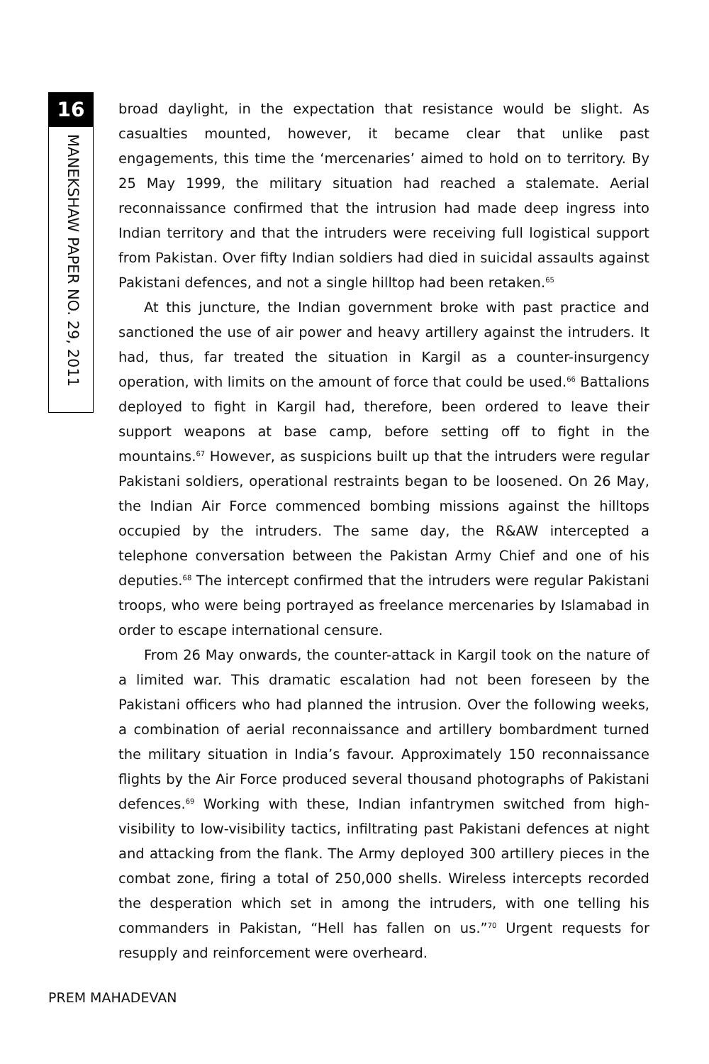16
MANEKSHAW PAPER NO. 29, 2011
broad daylight, in the expectation that resistance would be slight. As casualties mounted, however, it became clear that unlike past engagements, this time the ‘mercenaries’ aimed to hold on to territory. By 25 May 1999, the military situation had reached a stalemate. Aerial reconnaissance confirmed that the intrusion had made deep ingress into Indian territory and that the intruders were receiving full logistical support from Pakistan. Over fifty Indian soldiers had died in suicidal assaults against Pakistani defences, and not a single hilltop had been retaken.<sup>65</sup>
At this juncture, the Indian government broke with past practice and sanctioned the use of air power and heavy artillery against the intruders. It had, thus, far treated the situation in Kargil as a counter-insurgency operation, with limits on the amount of force that could be used.<sup>66</sup> Battalions deployed to fight in Kargil had, therefore, been ordered to leave their support weapons at base camp, before setting off to fight in the mountains.<sup>67</sup> However, as suspicions built up that the intruders were regular Pakistani soldiers, operational restraints began to be loosened. On 26 May, the Indian Air Force commenced bombing missions against the hilltops occupied by the intruders. The same day, the R&AW intercepted a telephone conversation between the Pakistan Army Chief and one of his deputies.<sup>68</sup> The intercept confirmed that the intruders were regular Pakistani troops, who were being portrayed as freelance mercenaries by Islamabad in order to escape international censure.
From 26 May onwards, the counter-attack in Kargil took on the nature of a limited war. This dramatic escalation had not been foreseen by the Pakistani officers who had planned the intrusion. Over the following weeks, a combination of aerial reconnaissance and artillery bombardment turned the military situation in India’s favour. Approximately 150 reconnaissance flights by the Air Force produced several thousand photographs of Pakistani defences.<sup>69</sup> Working with these, Indian infantrymen switched from high-visibility to low-visibility tactics, infiltrating past Pakistani defences at night and attacking from the flank. The Army deployed 300 artillery pieces in the combat zone, firing a total of 250,000 shells. Wireless intercepts recorded the desperation which set in among the intruders, with one telling his commanders in Pakistan, “Hell has fallen on us.”<sup>70</sup> Urgent requests for resupply and reinforcement were overheard.
PREM MAHADEVAN